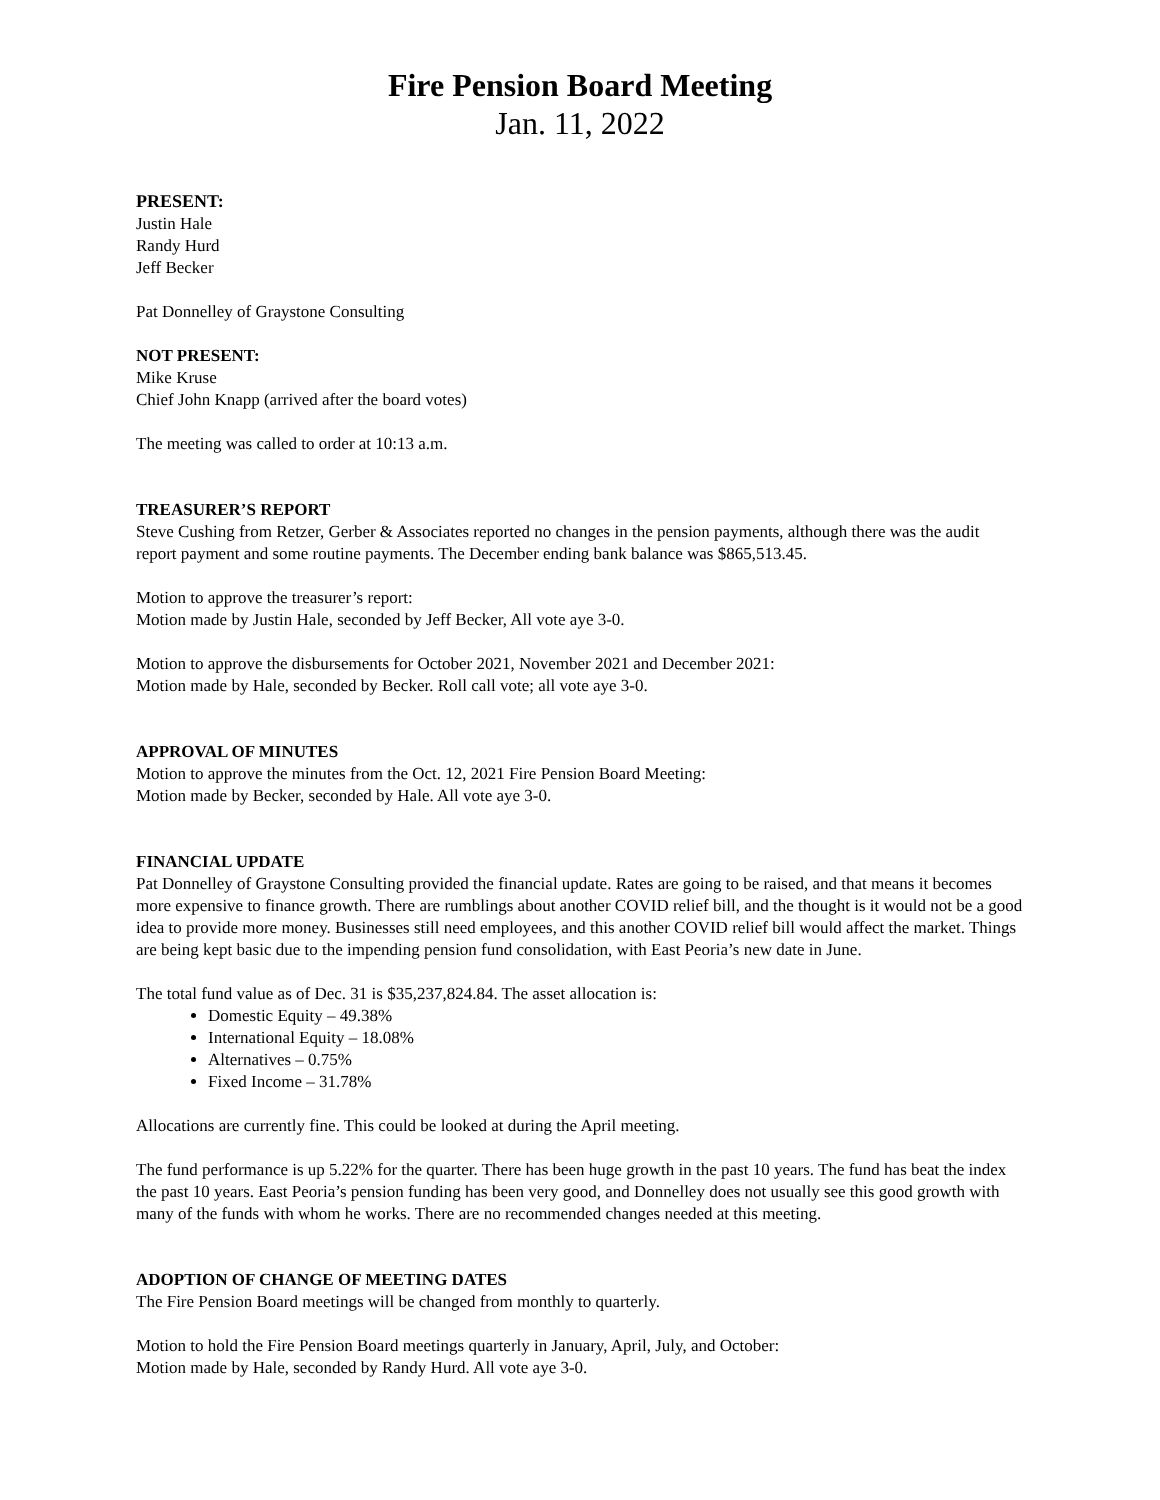Fire Pension Board Meeting
Jan. 11, 2022
PRESENT:
Justin Hale
Randy Hurd
Jeff Becker
Pat Donnelley of Graystone Consulting
NOT PRESENT:
Mike Kruse
Chief John Knapp (arrived after the board votes)
The meeting was called to order at 10:13 a.m.
TREASURER’S REPORT
Steve Cushing from Retzer, Gerber & Associates reported no changes in the pension payments, although there was the audit report payment and some routine payments. The December ending bank balance was $865,513.45.
Motion to approve the treasurer’s report:
Motion made by Justin Hale, seconded by Jeff Becker, All vote aye 3-0.
Motion to approve the disbursements for October 2021, November 2021 and December 2021:
Motion made by Hale, seconded by Becker. Roll call vote; all vote aye 3-0.
APPROVAL OF MINUTES
Motion to approve the minutes from the Oct. 12, 2021 Fire Pension Board Meeting:
Motion made by Becker, seconded by Hale. All vote aye 3-0.
FINANCIAL UPDATE
Pat Donnelley of Graystone Consulting provided the financial update. Rates are going to be raised, and that means it becomes more expensive to finance growth. There are rumblings about another COVID relief bill, and the thought is it would not be a good idea to provide more money. Businesses still need employees, and this another COVID relief bill would affect the market. Things are being kept basic due to the impending pension fund consolidation, with East Peoria’s new date in June.
The total fund value as of Dec. 31 is $35,237,824.84. The asset allocation is:
Domestic Equity – 49.38%
International Equity – 18.08%
Alternatives – 0.75%
Fixed Income – 31.78%
Allocations are currently fine. This could be looked at during the April meeting.
The fund performance is up 5.22% for the quarter. There has been huge growth in the past 10 years. The fund has beat the index the past 10 years. East Peoria’s pension funding has been very good, and Donnelley does not usually see this good growth with many of the funds with whom he works. There are no recommended changes needed at this meeting.
ADOPTION OF CHANGE OF MEETING DATES
The Fire Pension Board meetings will be changed from monthly to quarterly.
Motion to hold the Fire Pension Board meetings quarterly in January, April, July, and October:
Motion made by Hale, seconded by Randy Hurd. All vote aye 3-0.